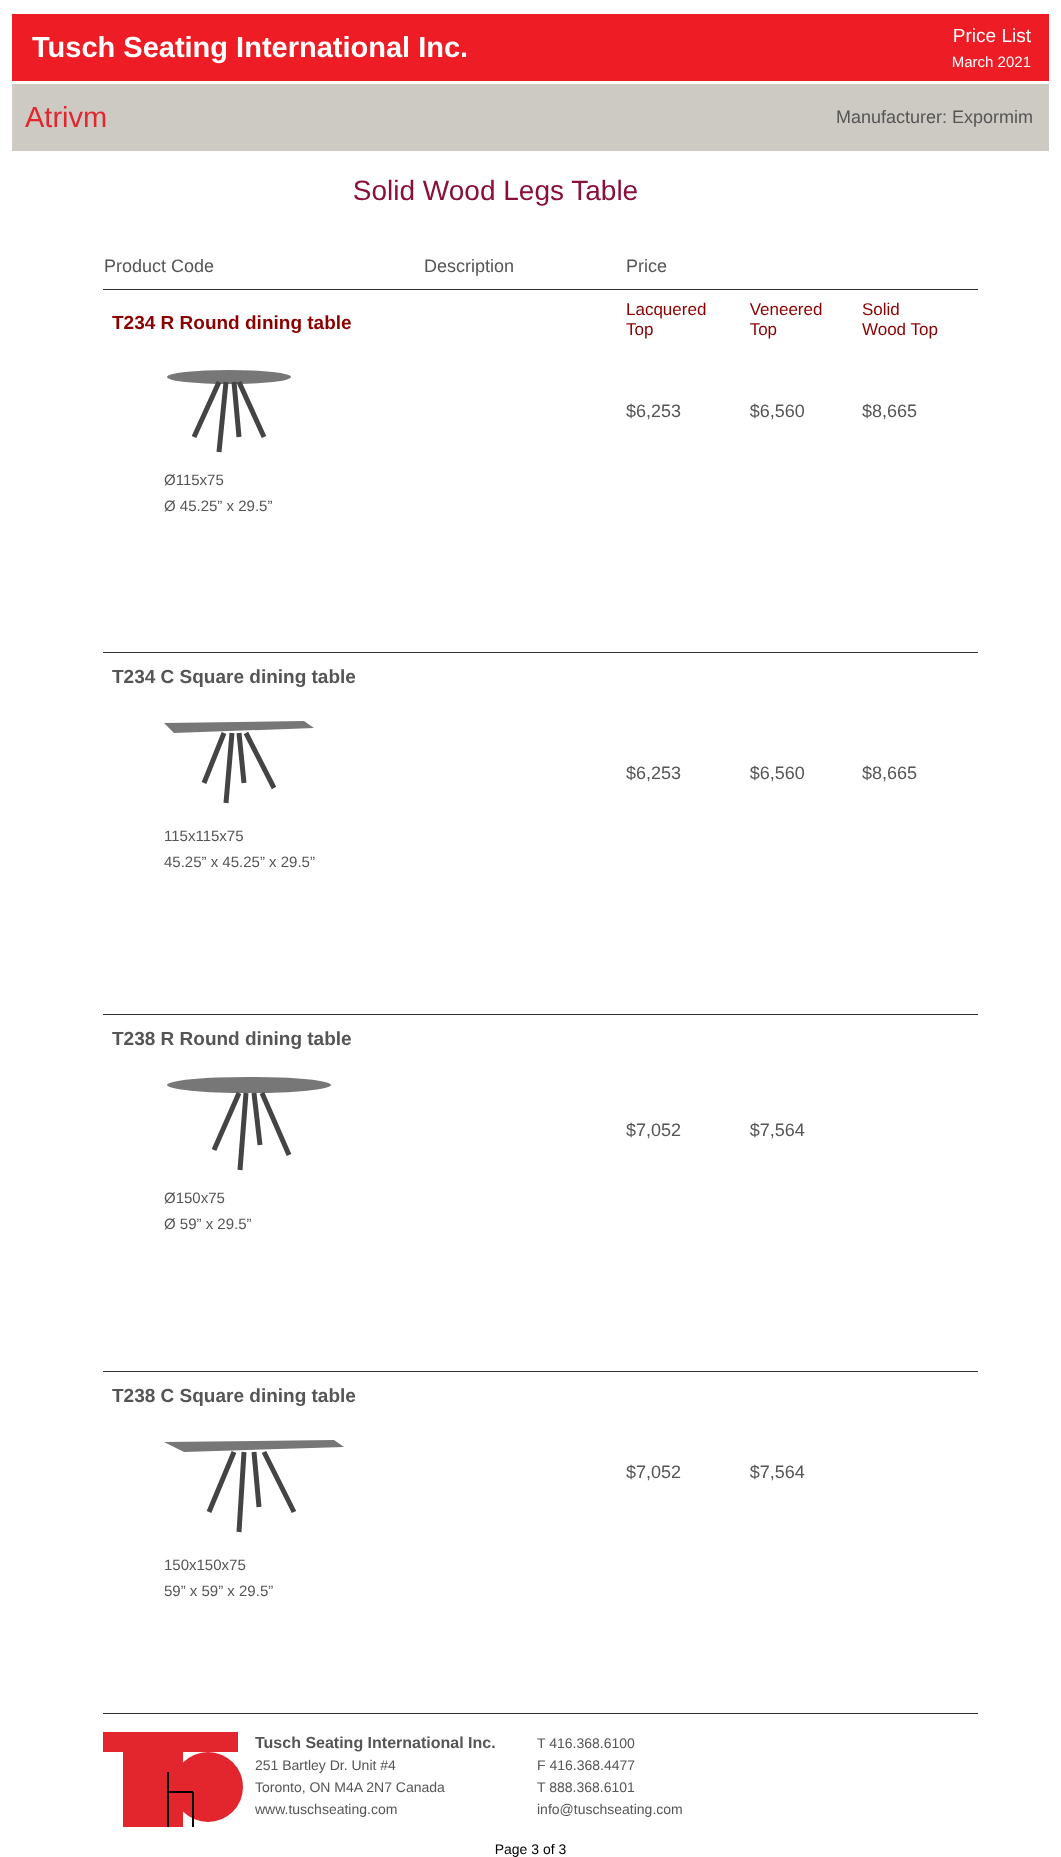Tusch Seating International Inc.
Price List
March 2021
Atrivm Manufacturer: Expormim
Solid Wood Legs Table
| Product Code | Description | Price | | |
| --- | --- | --- | --- | --- |
| T234 R Round dining table | | Lacquered Top | Veneered Top | Solid Wood Top |
| Ø115x75 Ø 45.25” x 29.5” | | $6,253 | $6,560 | $8,665 |
| T234 C Square dining table 115x115x75 45.25” x 45.25” x 29.5” | | $6,253 | $6,560 | $8,665 |
| T238 R Round dining table Ø150x75 Ø 59” x 29.5” | | $7,052 | $7,564 | |
| T238 C Square dining table 150x150x75 59” x 59” x 29.5” | | $7,052 | $7,564 | |
Tusch Seating International Inc.
251 Bartley Dr. Unit #4
Toronto, ON M4A 2N7 Canada
www.tuschseating.com
T 416.368.6100
F 416.368.4477
T 888.368.6101
info@tuschseating.com
Page 3 of 3